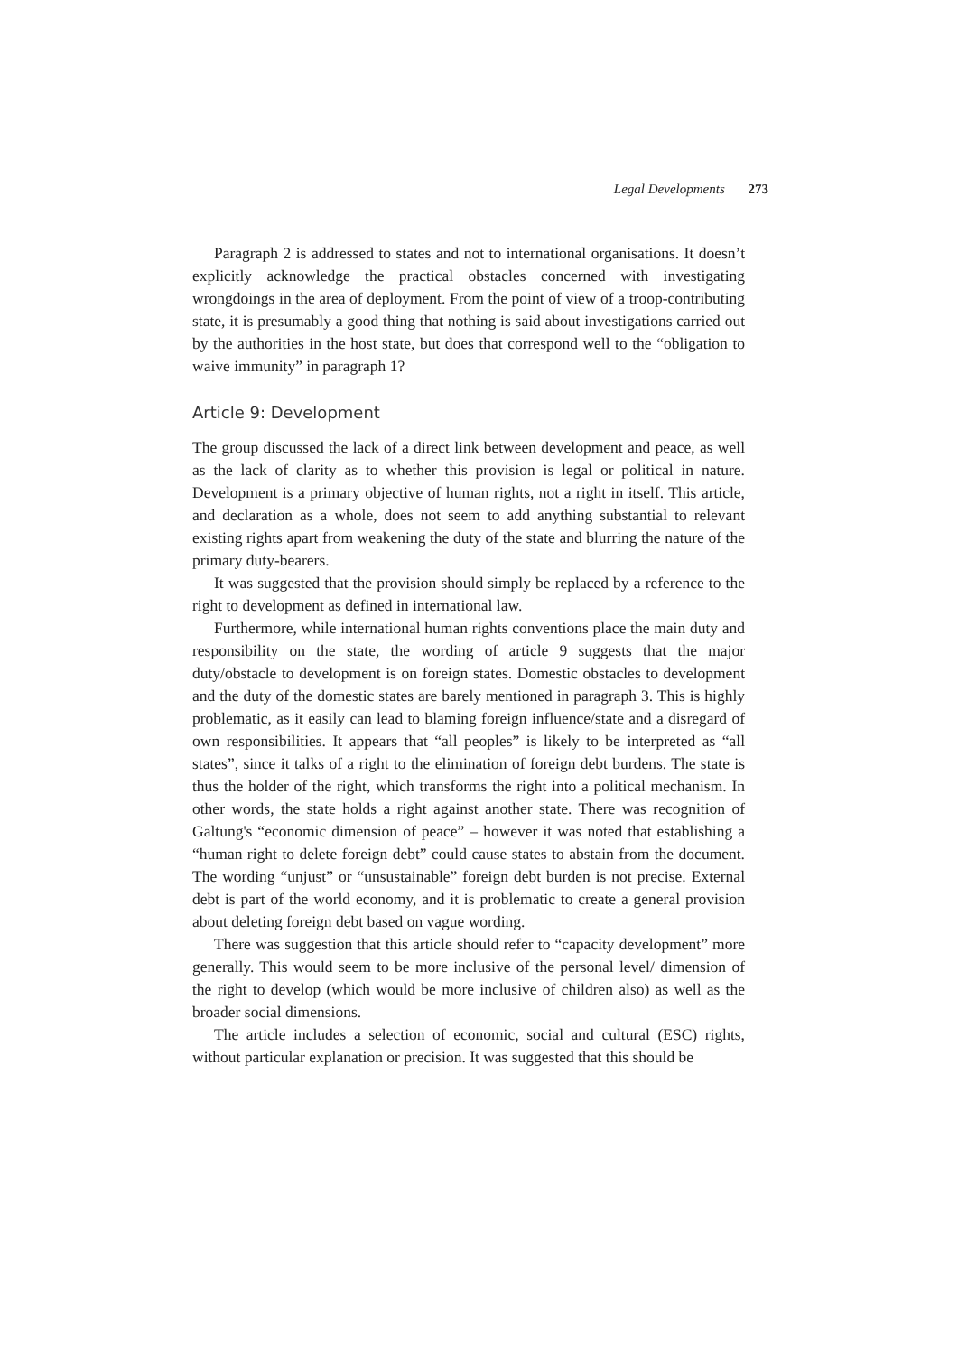Legal Developments 273
Paragraph 2 is addressed to states and not to international organisations. It doesn’t explicitly acknowledge the practical obstacles concerned with investigating wrongdoings in the area of deployment. From the point of view of a troop-contributing state, it is presumably a good thing that nothing is said about investigations carried out by the authorities in the host state, but does that correspond well to the “obligation to waive immunity” in paragraph 1?
Article 9: Development
The group discussed the lack of a direct link between development and peace, as well as the lack of clarity as to whether this provision is legal or political in nature. Development is a primary objective of human rights, not a right in itself. This article, and declaration as a whole, does not seem to add anything substantial to relevant existing rights apart from weakening the duty of the state and blurring the nature of the primary duty-bearers.
It was suggested that the provision should simply be replaced by a reference to the right to development as defined in international law.
Furthermore, while international human rights conventions place the main duty and responsibility on the state, the wording of article 9 suggests that the major duty/obstacle to development is on foreign states. Domestic obstacles to development and the duty of the domestic states are barely mentioned in paragraph 3. This is highly problematic, as it easily can lead to blaming foreign influence/state and a disregard of own responsibilities. It appears that “all peoples” is likely to be interpreted as “all states”, since it talks of a right to the elimination of foreign debt burdens. The state is thus the holder of the right, which transforms the right into a political mechanism. In other words, the state holds a right against another state. There was recognition of Galtung's “economic dimension of peace” – however it was noted that establishing a “human right to delete foreign debt” could cause states to abstain from the document. The wording “unjust” or “unsustainable” foreign debt burden is not precise. External debt is part of the world economy, and it is problematic to create a general provision about deleting foreign debt based on vague wording.
There was suggestion that this article should refer to “capacity development” more generally. This would seem to be more inclusive of the personal level/ dimension of the right to develop (which would be more inclusive of children also) as well as the broader social dimensions.
The article includes a selection of economic, social and cultural (ESC) rights, without particular explanation or precision. It was suggested that this should be